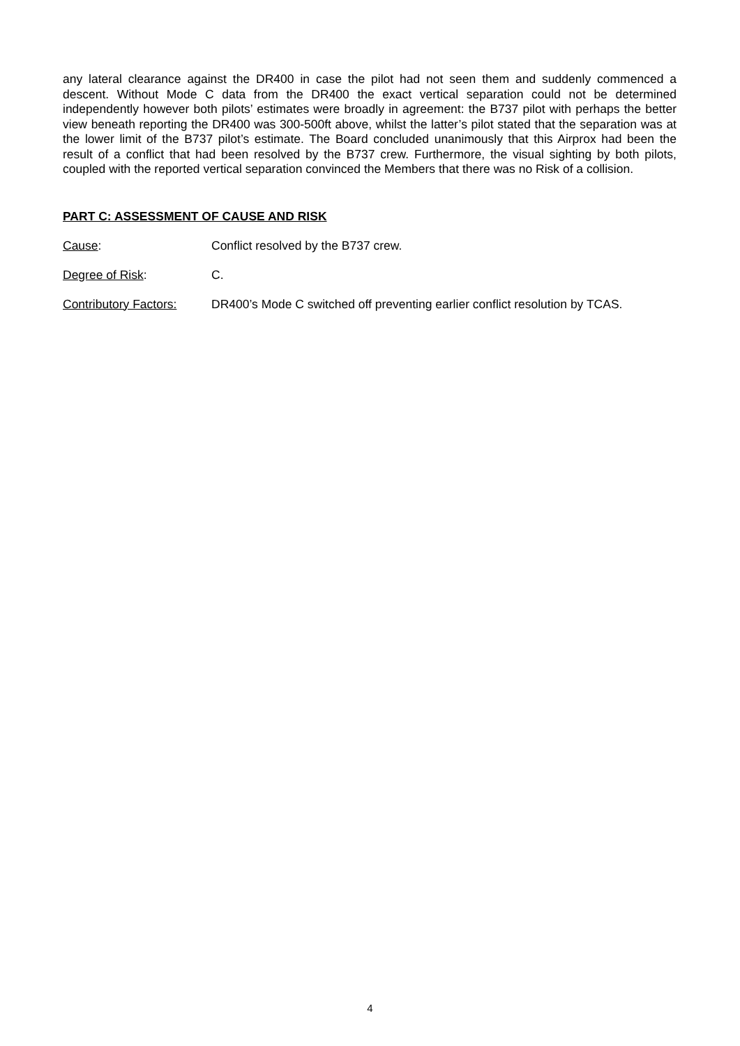any lateral clearance against the DR400 in case the pilot had not seen them and suddenly commenced a descent. Without Mode C data from the DR400 the exact vertical separation could not be determined independently however both pilots’ estimates were broadly in agreement: the B737 pilot with perhaps the better view beneath reporting the DR400 was 300-500ft above, whilst the latter’s pilot stated that the separation was at the lower limit of the B737 pilot’s estimate. The Board concluded unanimously that this Airprox had been the result of a conflict that had been resolved by the B737 crew. Furthermore, the visual sighting by both pilots, coupled with the reported vertical separation convinced the Members that there was no Risk of a collision.
PART C: ASSESSMENT OF CAUSE AND RISK
Cause: Conflict resolved by the B737 crew.
Degree of Risk: C.
Contributory Factors:
DR400’s Mode C switched off preventing earlier conflict resolution by TCAS.
4